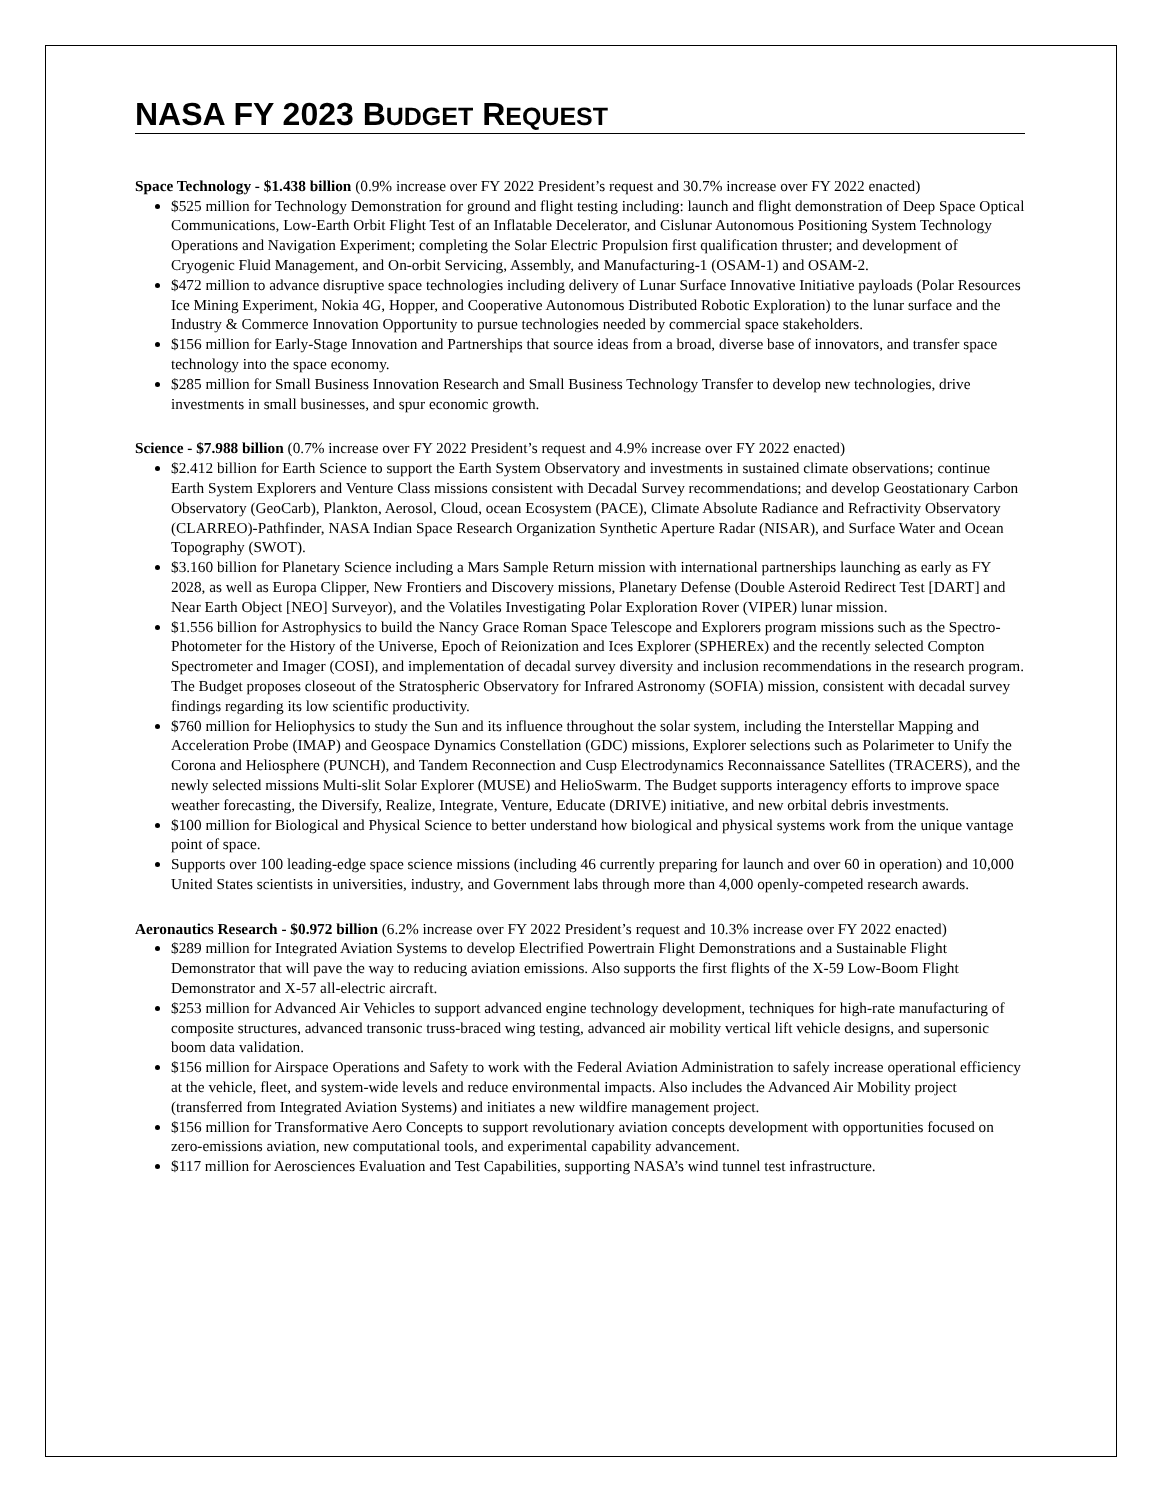NASA FY 2023 BUDGET REQUEST
Space Technology - $1.438 billion (0.9% increase over FY 2022 President’s request and 30.7% increase over FY 2022 enacted)
$525 million for Technology Demonstration for ground and flight testing including: launch and flight demonstration of Deep Space Optical Communications, Low-Earth Orbit Flight Test of an Inflatable Decelerator, and Cislunar Autonomous Positioning System Technology Operations and Navigation Experiment; completing the Solar Electric Propulsion first qualification thruster; and development of Cryogenic Fluid Management, and On-orbit Servicing, Assembly, and Manufacturing-1 (OSAM-1) and OSAM-2.
$472 million to advance disruptive space technologies including delivery of Lunar Surface Innovative Initiative payloads (Polar Resources Ice Mining Experiment, Nokia 4G, Hopper, and Cooperative Autonomous Distributed Robotic Exploration) to the lunar surface and the Industry & Commerce Innovation Opportunity to pursue technologies needed by commercial space stakeholders.
$156 million for Early-Stage Innovation and Partnerships that source ideas from a broad, diverse base of innovators, and transfer space technology into the space economy.
$285 million for Small Business Innovation Research and Small Business Technology Transfer to develop new technologies, drive investments in small businesses, and spur economic growth.
Science - $7.988 billion (0.7% increase over FY 2022 President’s request and 4.9% increase over FY 2022 enacted)
$2.412 billion for Earth Science to support the Earth System Observatory and investments in sustained climate observations; continue Earth System Explorers and Venture Class missions consistent with Decadal Survey recommendations; and develop Geostationary Carbon Observatory (GeoCarb), Plankton, Aerosol, Cloud, ocean Ecosystem (PACE), Climate Absolute Radiance and Refractivity Observatory (CLARREO)-Pathfinder, NASA Indian Space Research Organization Synthetic Aperture Radar (NISAR), and Surface Water and Ocean Topography (SWOT).
$3.160 billion for Planetary Science including a Mars Sample Return mission with international partnerships launching as early as FY 2028, as well as Europa Clipper, New Frontiers and Discovery missions, Planetary Defense (Double Asteroid Redirect Test [DART] and Near Earth Object [NEO] Surveyor), and the Volatiles Investigating Polar Exploration Rover (VIPER) lunar mission.
$1.556 billion for Astrophysics to build the Nancy Grace Roman Space Telescope and Explorers program missions such as the Spectro-Photometer for the History of the Universe, Epoch of Reionization and Ices Explorer (SPHEREx) and the recently selected Compton Spectrometer and Imager (COSI), and implementation of decadal survey diversity and inclusion recommendations in the research program. The Budget proposes closeout of the Stratospheric Observatory for Infrared Astronomy (SOFIA) mission, consistent with decadal survey findings regarding its low scientific productivity.
$760 million for Heliophysics to study the Sun and its influence throughout the solar system, including the Interstellar Mapping and Acceleration Probe (IMAP) and Geospace Dynamics Constellation (GDC) missions, Explorer selections such as Polarimeter to Unify the Corona and Heliosphere (PUNCH), and Tandem Reconnection and Cusp Electrodynamics Reconnaissance Satellites (TRACERS), and the newly selected missions Multi-slit Solar Explorer (MUSE) and HelioSwarm. The Budget supports interagency efforts to improve space weather forecasting, the Diversify, Realize, Integrate, Venture, Educate (DRIVE) initiative, and new orbital debris investments.
$100 million for Biological and Physical Science to better understand how biological and physical systems work from the unique vantage point of space.
Supports over 100 leading-edge space science missions (including 46 currently preparing for launch and over 60 in operation) and 10,000 United States scientists in universities, industry, and Government labs through more than 4,000 openly-competed research awards.
Aeronautics Research - $0.972 billion (6.2% increase over FY 2022 President’s request and 10.3% increase over FY 2022 enacted)
$289 million for Integrated Aviation Systems to develop Electrified Powertrain Flight Demonstrations and a Sustainable Flight Demonstrator that will pave the way to reducing aviation emissions. Also supports the first flights of the X-59 Low-Boom Flight Demonstrator and X-57 all-electric aircraft.
$253 million for Advanced Air Vehicles to support advanced engine technology development, techniques for high-rate manufacturing of composite structures, advanced transonic truss-braced wing testing, advanced air mobility vertical lift vehicle designs, and supersonic boom data validation.
$156 million for Airspace Operations and Safety to work with the Federal Aviation Administration to safely increase operational efficiency at the vehicle, fleet, and system-wide levels and reduce environmental impacts. Also includes the Advanced Air Mobility project (transferred from Integrated Aviation Systems) and initiates a new wildfire management project.
$156 million for Transformative Aero Concepts to support revolutionary aviation concepts development with opportunities focused on zero-emissions aviation, new computational tools, and experimental capability advancement.
$117 million for Aerosciences Evaluation and Test Capabilities, supporting NASA’s wind tunnel test infrastructure.